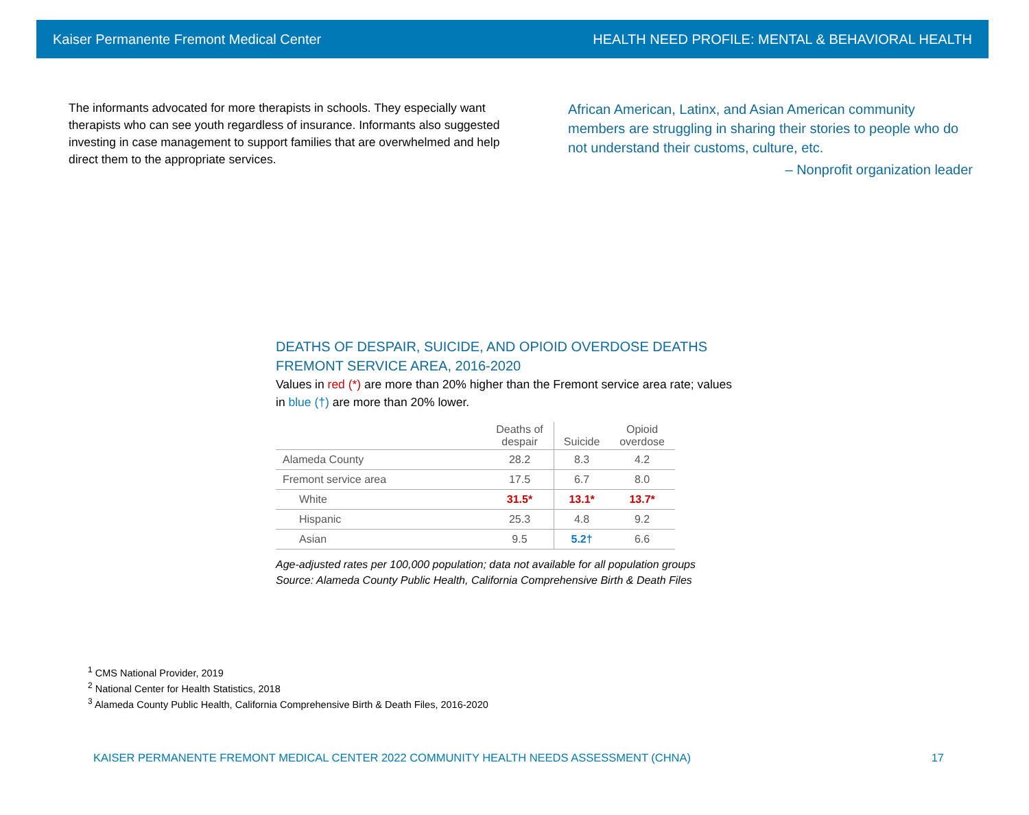Kaiser Permanente Fremont Medical Center HEALTH NEED PROFILE: MENTAL & BEHAVIORAL HEALTH
The informants advocated for more therapists in schools. They especially want therapists who can see youth regardless of insurance. Informants also suggested investing in case management to support families that are overwhelmed and help direct them to the appropriate services.
African American, Latinx, and Asian American community members are struggling in sharing their stories to people who do not understand their customs, culture, etc.
– Nonprofit organization leader
DEATHS OF DESPAIR, SUICIDE, AND OPIOID OVERDOSE DEATHS
FREMONT SERVICE AREA, 2016-2020
Values in red (*) are more than 20% higher than the Fremont service area rate; values in blue (†) are more than 20% lower.
| | Deaths of despair | Suicide | Opioid overdose |
| --- | --- | --- | --- |
| Alameda County | 28.2 | 8.3 | 4.2 |
| Fremont service area | 17.5 | 6.7 | 8.0 |
| White | 31.5* | 13.1* | 13.7* |
| Hispanic | 25.3 | 4.8 | 9.2 |
| Asian | 9.5 | 5.2† | 6.6 |
Age-adjusted rates per 100,000 population; data not available for all population groups
Source: Alameda County Public Health, California Comprehensive Birth & Death Files
<sup>1</sup> CMS National Provider, 2019
<sup>2</sup> National Center for Health Statistics, 2018
<sup>3</sup> Alameda County Public Health, California Comprehensive Birth & Death Files, 2016-2020
KAISER PERMANENTE FREMONT MEDICAL CENTER 2022 COMMUNITY HEALTH NEEDS ASSESSMENT (CHNA) 17